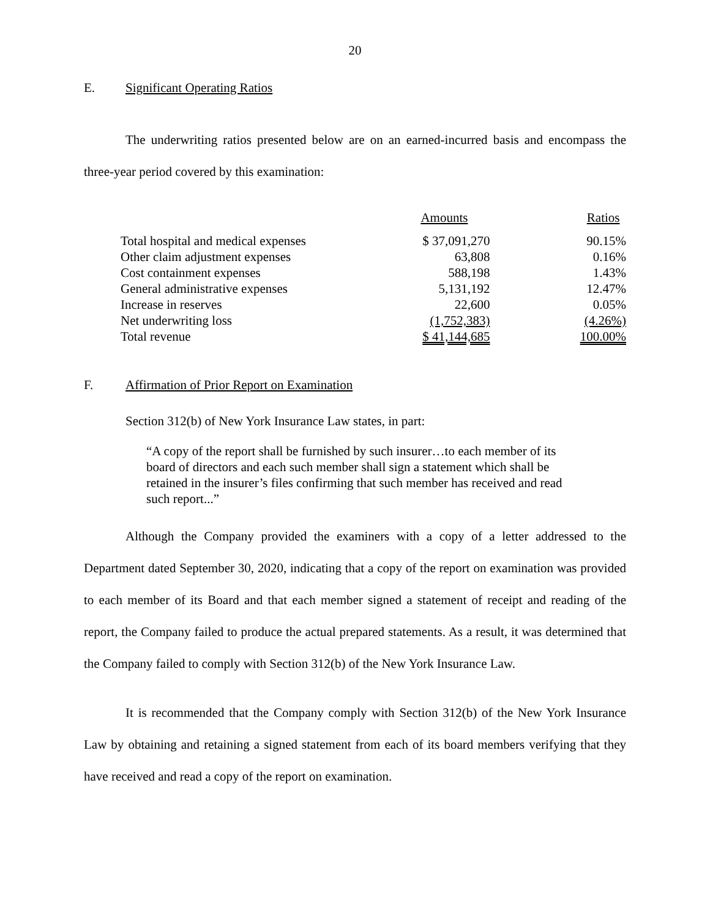20
E. Significant Operating Ratios
The underwriting ratios presented below are on an earned-incurred basis and encompass the three-year period covered by this examination:
| | Amounts | Ratios |
| --- | --- | --- |
| Total hospital and medical expenses | $ 37,091,270 | 90.15% |
| Other claim adjustment expenses | 63,808 | 0.16% |
| Cost containment expenses | 588,198 | 1.43% |
| General administrative expenses | 5,131,192 | 12.47% |
| Increase in reserves | 22,600 | 0.05% |
| Net underwriting loss | (1,752,383) | (4.26%) |
| Total revenue | $ 41,144,685 | 100.00% |
F. Affirmation of Prior Report on Examination
Section 312(b) of New York Insurance Law states, in part:
“A copy of the report shall be furnished by such insurer…to each member of its board of directors and each such member shall sign a statement which shall be retained in the insurer’s files confirming that such member has received and read such report...”
Although the Company provided the examiners with a copy of a letter addressed to the Department dated September 30, 2020, indicating that a copy of the report on examination was provided to each member of its Board and that each member signed a statement of receipt and reading of the report, the Company failed to produce the actual prepared statements. As a result, it was determined that the Company failed to comply with Section 312(b) of the New York Insurance Law.
It is recommended that the Company comply with Section 312(b) of the New York Insurance Law by obtaining and retaining a signed statement from each of its board members verifying that they have received and read a copy of the report on examination.